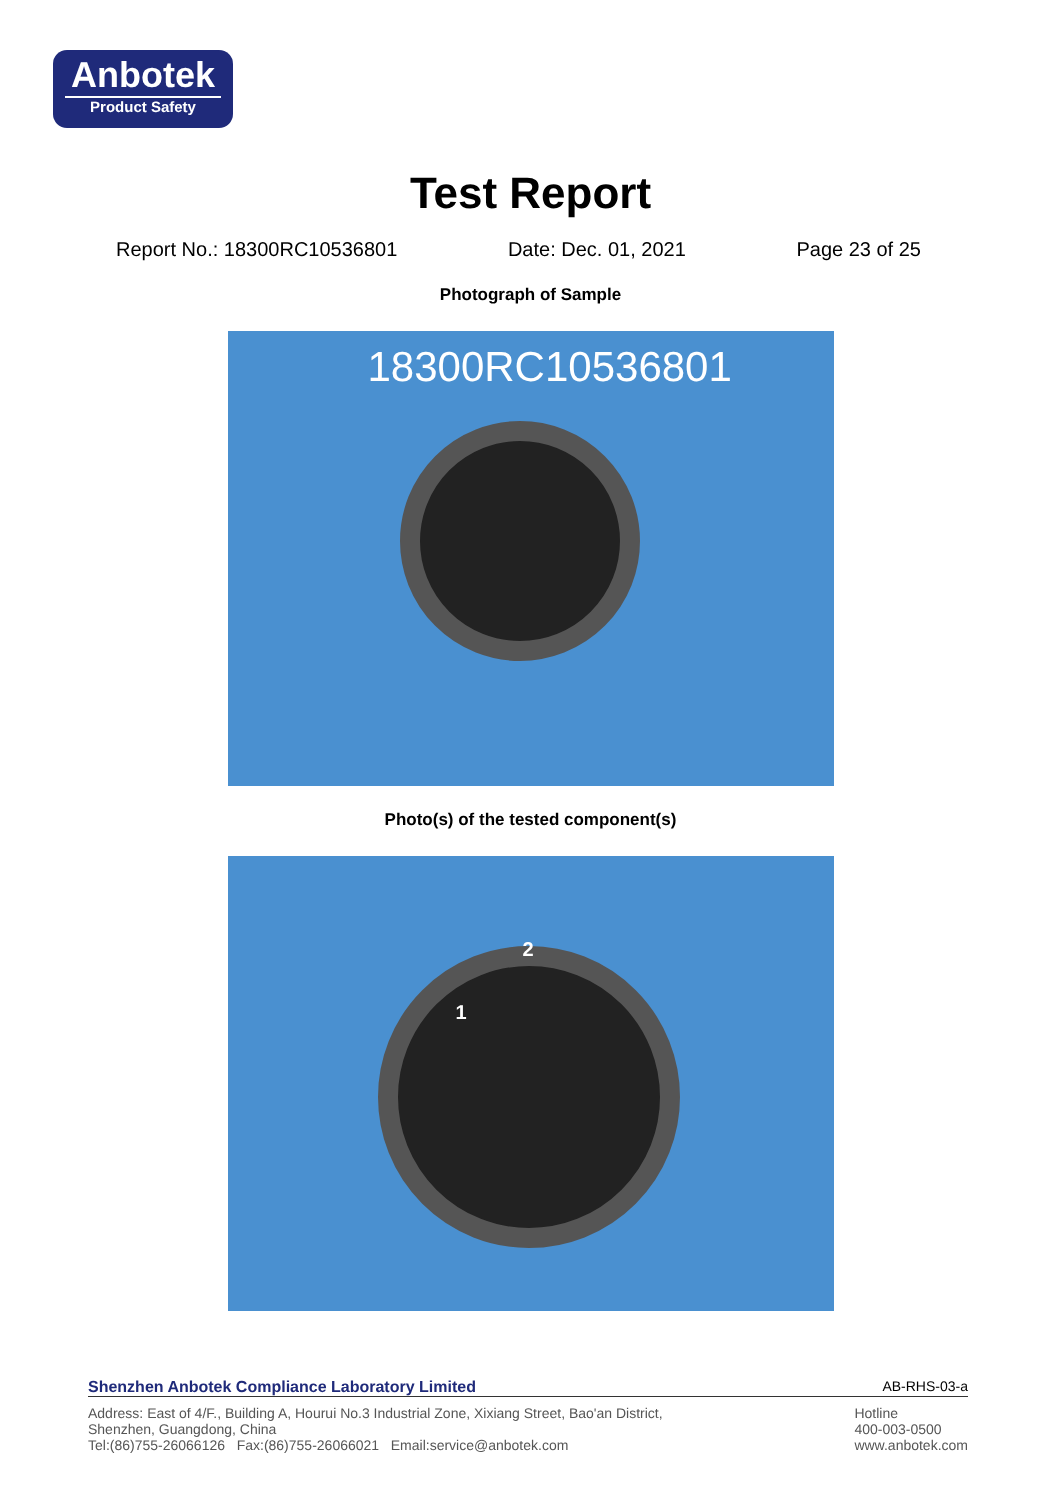Anbotek
Product Safety
Test Report
Report No.: 18300RC10536801 Date: Dec. 01, 2021 Page 23 of 25
Photograph of Sample
18300RC10536801
Photo(s) of the tested component(s)
2
1
Shenzhen Anbotek Compliance Laboratory Limited AB-RHS-03-a
Address: East of 4/F., Building A, Hourui No.3 Industrial Zone, Xixiang Street, Bao'an District,
Shenzhen, Guangdong, China
Tel:(86)755-26066126 Fax:(86)755-26066021 Email:service@anbotek.com
Hotline
400-003-0500
www.anbotek.com